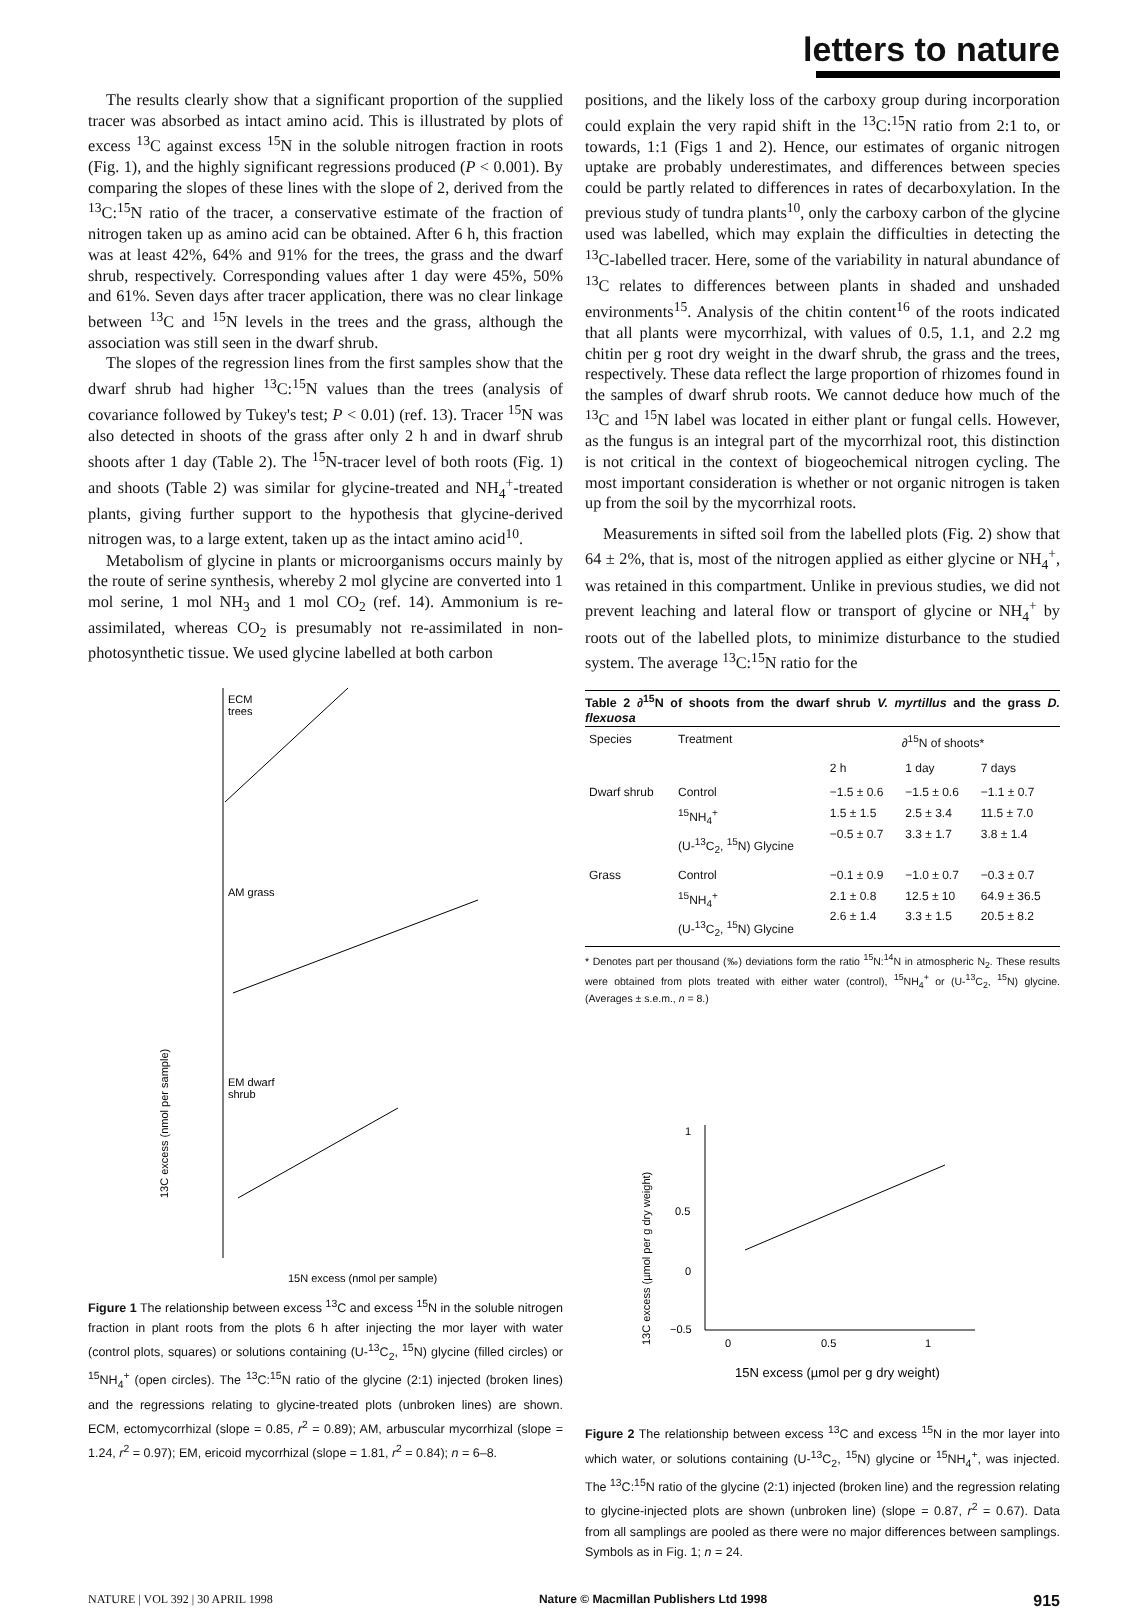letters to nature
The results clearly show that a significant proportion of the supplied tracer was absorbed as intact amino acid. This is illustrated by plots of excess <sup>13</sup>C against excess <sup>15</sup>N in the soluble nitrogen fraction in roots (Fig. 1), and the highly significant regressions produced (P < 0.001). By comparing the slopes of these lines with the slope of 2, derived from the <sup>13</sup>C:<sup>15</sup>N ratio of the tracer, a conservative estimate of the fraction of nitrogen taken up as amino acid can be obtained. After 6 h, this fraction was at least 42%, 64% and 91% for the trees, the grass and the dwarf shrub, respectively. Corresponding values after 1 day were 45%, 50% and 61%. Seven days after tracer application, there was no clear linkage between <sup>13</sup>C and <sup>15</sup>N levels in the trees and the grass, although the association was still seen in the dwarf shrub.
The slopes of the regression lines from the first samples show that the dwarf shrub had higher <sup>13</sup>C:<sup>15</sup>N values than the trees (analysis of covariance followed by Tukey's test; P < 0.01) (ref. 13). Tracer <sup>15</sup>N was also detected in shoots of the grass after only 2 h and in dwarf shrub shoots after 1 day (Table 2). The <sup>15</sup>N-tracer level of both roots (Fig. 1) and shoots (Table 2) was similar for glycine-treated and NH<sub>4</sub><sup>+</sup>-treated plants, giving further support to the hypothesis that glycine-derived nitrogen was, to a large extent, taken up as the intact amino acid<sup>10</sup>.
Metabolism of glycine in plants or microorganisms occurs mainly by the route of serine synthesis, whereby 2 mol glycine are converted into 1 mol serine, 1 mol NH<sub>3</sub> and 1 mol CO<sub>2</sub> (ref. 14). Ammonium is re-assimilated, whereas CO<sub>2</sub> is presumably not re-assimilated in non-photosynthetic tissue. We used glycine labelled at both carbon
13C excess (nmol per sample)
ECM
trees
AM grass
EM dwarf
shrub
15N excess (nmol per sample)
Figure 1 The relationship between excess <sup>13</sup>C and excess <sup>15</sup>N in the soluble nitrogen fraction in plant roots from the plots 6 h after injecting the mor layer with water (control plots, squares) or solutions containing (U-<sup>13</sup>C<sub>2</sub>, <sup>15</sup>N) glycine (filled circles) or <sup>15</sup>NH<sub>4</sub><sup>+</sup> (open circles). The <sup>13</sup>C:<sup>15</sup>N ratio of the glycine (2:1) injected (broken lines) and the regressions relating to glycine-treated plots (unbroken lines) are shown. ECM, ectomycorrhizal (slope = 0.85, r<sup>2</sup> = 0.89); AM, arbuscular mycorrhizal (slope = 1.24, r<sup>2</sup> = 0.97); EM, ericoid mycorrhizal (slope = 1.81, r<sup>2</sup> = 0.84); n = 6–8.
positions, and the likely loss of the carboxy group during incorporation could explain the very rapid shift in the <sup>13</sup>C:<sup>15</sup>N ratio from 2:1 to, or towards, 1:1 (Figs 1 and 2). Hence, our estimates of organic nitrogen uptake are probably underestimates, and differences between species could be partly related to differences in rates of decarboxylation. In the previous study of tundra plants<sup>10</sup>, only the carboxy carbon of the glycine used was labelled, which may explain the difficulties in detecting the <sup>13</sup>C-labelled tracer. Here, some of the variability in natural abundance of <sup>13</sup>C relates to differences between plants in shaded and unshaded environments<sup>15</sup>. Analysis of the chitin content<sup>16</sup> of the roots indicated that all plants were mycorrhizal, with values of 0.5, 1.1, and 2.2 mg chitin per g root dry weight in the dwarf shrub, the grass and the trees, respectively. These data reflect the large proportion of rhizomes found in the samples of dwarf shrub roots. We cannot deduce how much of the <sup>13</sup>C and <sup>15</sup>N label was located in either plant or fungal cells. However, as the fungus is an integral part of the mycorrhizal root, this distinction is not critical in the context of biogeochemical nitrogen cycling. The most important consideration is whether or not organic nitrogen is taken up from the soil by the mycorrhizal roots.
Measurements in sifted soil from the labelled plots (Fig. 2) show that 64 ± 2%, that is, most of the nitrogen applied as either glycine or NH<sub>4</sub><sup>+</sup>, was retained in this compartment. Unlike in previous studies, we did not prevent leaching and lateral flow or transport of glycine or NH<sub>4</sub><sup>+</sup> by roots out of the labelled plots, to minimize disturbance to the studied system. The average <sup>13</sup>C:<sup>15</sup>N ratio for the
Table 2 ∂<sup>15</sup>N of shoots from the dwarf shrub V. myrtillus and the grass D. flexuosa
| Species | Treatment | ∂<sup>15</sup>N of shoots* | | |
| --- | --- | --- | --- | --- |
| | | 2 h | 1 day | 7 days |
| Dwarf shrub | Control <sup>15</sup>NH<sub>4</sub><sup>+</sup> (U-<sup>13</sup>C<sub>2</sub>, <sup>15</sup>N) Glycine | −1.5 ± 0.6 1.5 ± 1.5 −0.5 ± 0.7 | −1.5 ± 0.6 2.5 ± 3.4 3.3 ± 1.7 | −1.1 ± 0.7 11.5 ± 7.0 3.8 ± 1.4 |
| Grass | Control <sup>15</sup>NH<sub>4</sub><sup>+</sup> (U-<sup>13</sup>C<sub>2</sub>, <sup>15</sup>N) Glycine | −0.1 ± 0.9 2.1 ± 0.8 2.6 ± 1.4 | −1.0 ± 0.7 12.5 ± 10 3.3 ± 1.5 | −0.3 ± 0.7 64.9 ± 36.5 20.5 ± 8.2 |
* Denotes part per thousand (‰) deviations form the ratio <sup>15</sup>N:<sup>14</sup>N in atmospheric N<sub>2</sub>. These results were obtained from plots treated with either water (control), <sup>15</sup>NH<sub>4</sub><sup>+</sup> or (U-<sup>13</sup>C<sub>2</sub>, <sup>15</sup>N) glycine. (Averages ± s.e.m., n = 8.)
13C excess (µmol per g dry weight)
1
0.5
0
−0.5
0
0.5
1
15N excess (µmol per g dry weight)
Figure 2 The relationship between excess <sup>13</sup>C and excess <sup>15</sup>N in the mor layer into which water, or solutions containing (U-<sup>13</sup>C<sub>2</sub>, <sup>15</sup>N) glycine or <sup>15</sup>NH<sub>4</sub><sup>+</sup>, was injected. The <sup>13</sup>C:<sup>15</sup>N ratio of the glycine (2:1) injected (broken line) and the regression relating to glycine-injected plots are shown (unbroken line) (slope = 0.87, r<sup>2</sup> = 0.67). Data from all samplings are pooled as there were no major differences between samplings. Symbols as in Fig. 1; n = 24.
NATURE | VOL 392 | 30 APRIL 1998 Nature © Macmillan Publishers Ltd 1998 915